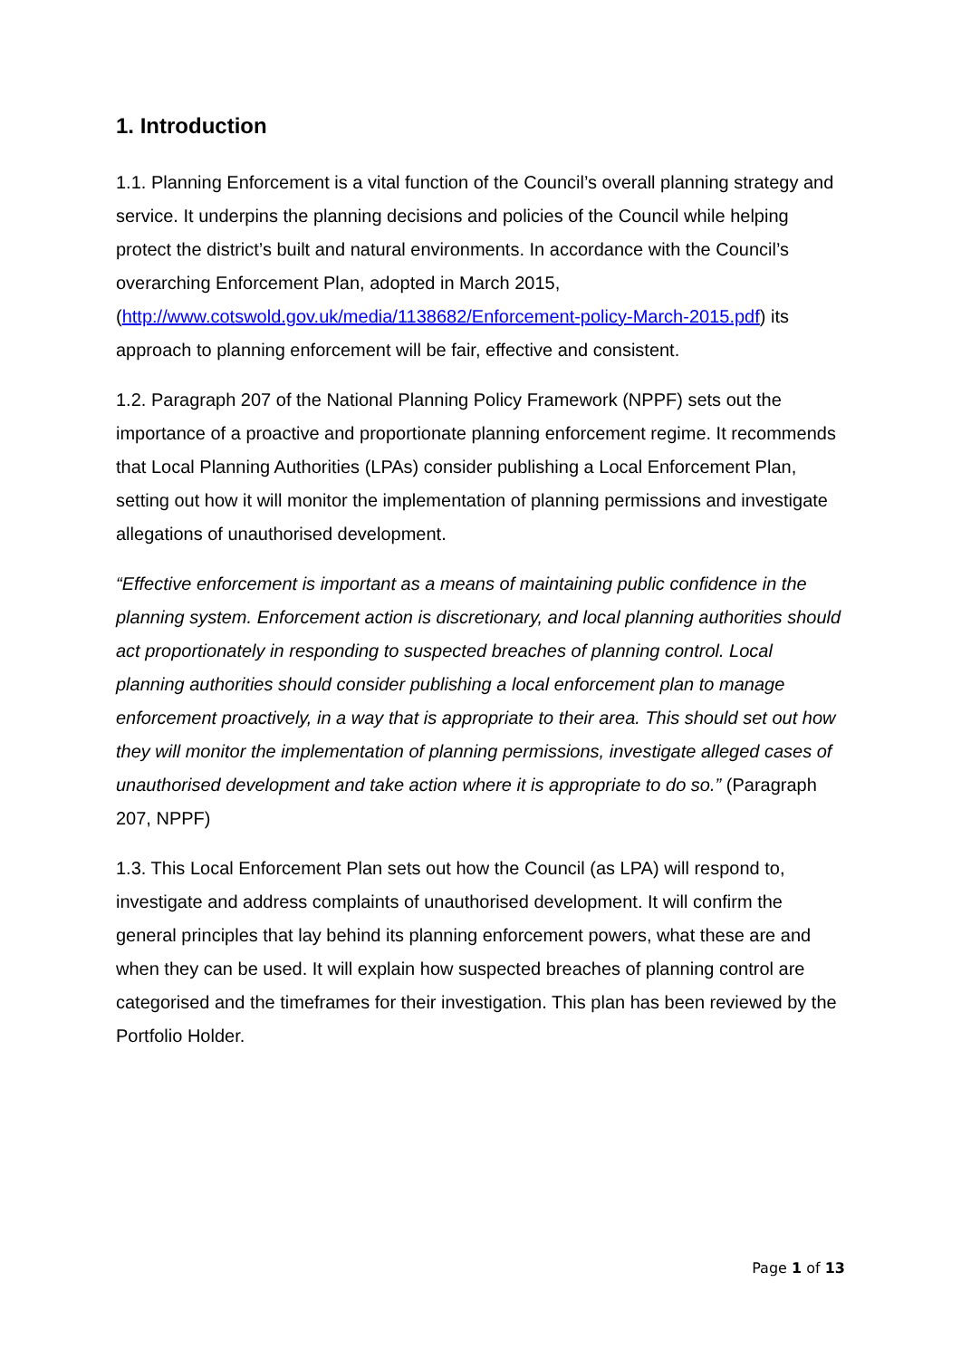1. Introduction
1.1. Planning Enforcement is a vital function of the Council’s overall planning strategy and service. It underpins the planning decisions and policies of the Council while helping protect the district’s built and natural environments. In accordance with the Council’s overarching Enforcement Plan, adopted in March 2015, (http://www.cotswold.gov.uk/media/1138682/Enforcement-policy-March-2015.pdf) its approach to planning enforcement will be fair, effective and consistent.
1.2. Paragraph 207 of the National Planning Policy Framework (NPPF) sets out the importance of a proactive and proportionate planning enforcement regime. It recommends that Local Planning Authorities (LPAs) consider publishing a Local Enforcement Plan, setting out how it will monitor the implementation of planning permissions and investigate allegations of unauthorised development.
“Effective enforcement is important as a means of maintaining public confidence in the planning system. Enforcement action is discretionary, and local planning authorities should act proportionately in responding to suspected breaches of planning control. Local planning authorities should consider publishing a local enforcement plan to manage enforcement proactively, in a way that is appropriate to their area. This should set out how they will monitor the implementation of planning permissions, investigate alleged cases of unauthorised development and take action where it is appropriate to do so.” (Paragraph 207, NPPF)
1.3. This Local Enforcement Plan sets out how the Council (as LPA) will respond to, investigate and address complaints of unauthorised development. It will confirm the general principles that lay behind its planning enforcement powers, what these are and when they can be used. It will explain how suspected breaches of planning control are categorised and the timeframes for their investigation. This plan has been reviewed by the Portfolio Holder.
Page 1 of 13